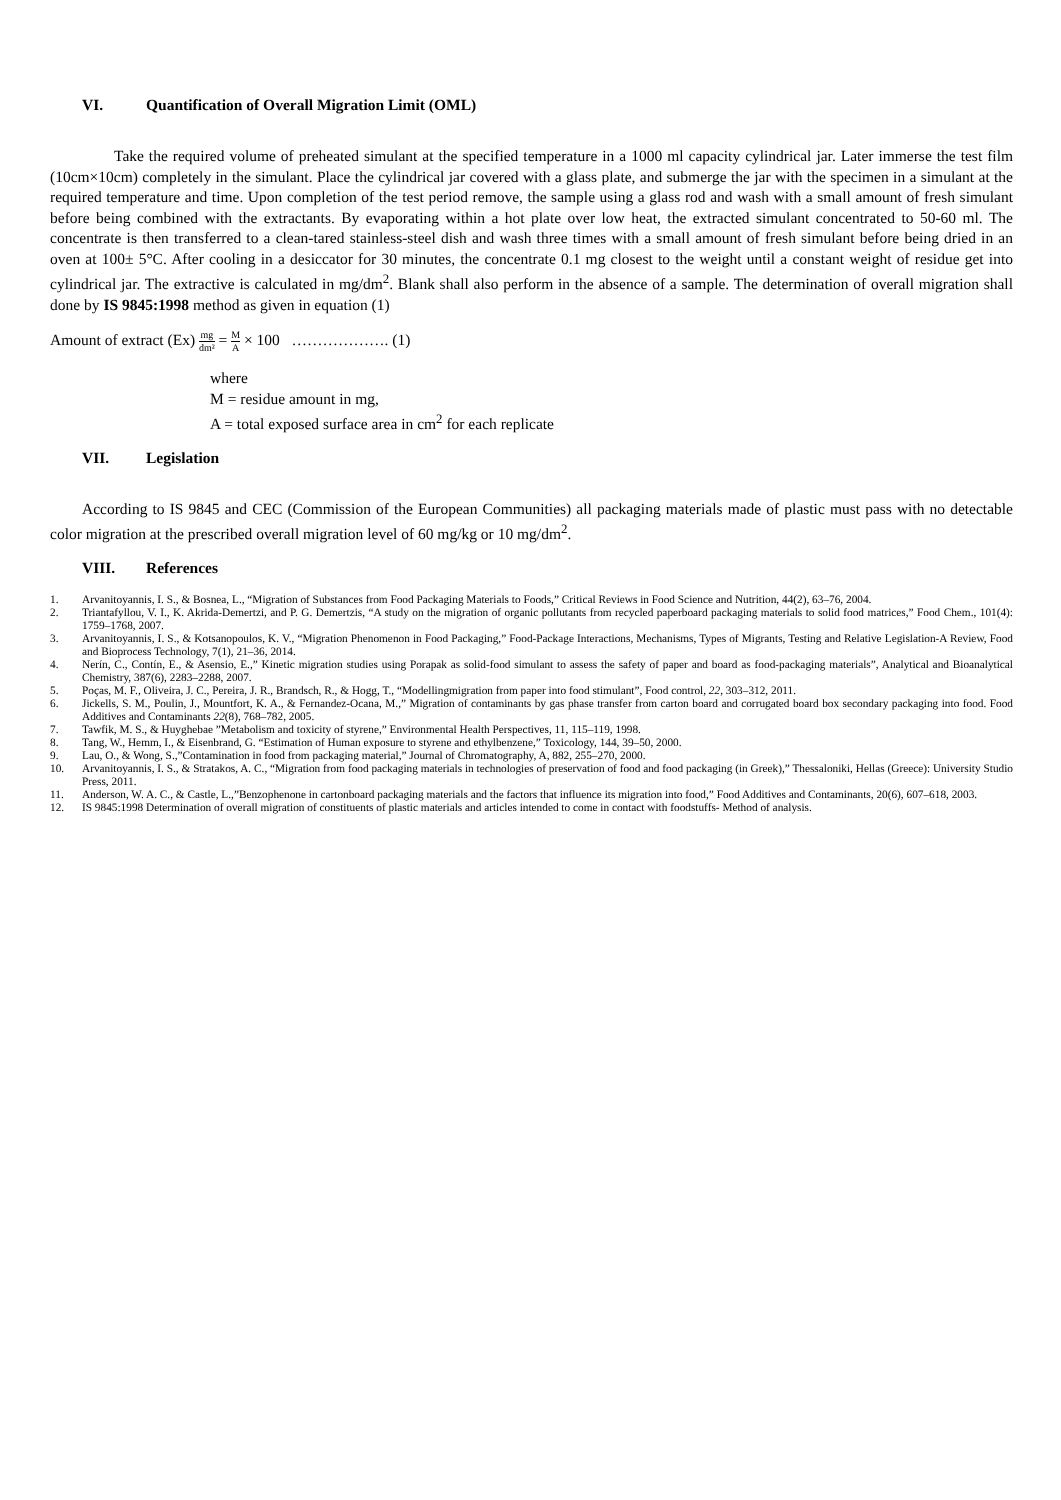VI. Quantification of Overall Migration Limit (OML)
Take the required volume of preheated simulant at the specified temperature in a 1000 ml capacity cylindrical jar. Later immerse the test film (10cm×10cm) completely in the simulant. Place the cylindrical jar covered with a glass plate, and submerge the jar with the specimen in a simulant at the required temperature and time. Upon completion of the test period remove, the sample using a glass rod and wash with a small amount of fresh simulant before being combined with the extractants. By evaporating within a hot plate over low heat, the extracted simulant concentrated to 50-60 ml. The concentrate is then transferred to a clean-tared stainless-steel dish and wash three times with a small amount of fresh simulant before being dried in an oven at 100± 5°C. After cooling in a desiccator for 30 minutes, the concentrate 0.1 mg closest to the weight until a constant weight of residue get into cylindrical jar. The extractive is calculated in mg/dm<sup>2</sup>. Blank shall also perform in the absence of a sample. The determination of overall migration shall done by IS 9845:1998 method as given in equation (1)
Amount of extract (Ex) mg dm² = M A × 100 ………………. (1)
where
M = residue amount in mg,
A = total exposed surface area in cm<sup>2</sup> for each replicate
VII. Legislation
According to IS 9845 and CEC (Commission of the European Communities) all packaging materials made of plastic must pass with no detectable color migration at the prescribed overall migration level of 60 mg/kg or 10 mg/dm<sup>2</sup>.
VIII. References
1. Arvanitoyannis, I. S., & Bosnea, L., “Migration of Substances from Food Packaging Materials to Foods,” Critical Reviews in Food Science and Nutrition, 44(2), 63–76, 2004.
2. Triantafyllou, V. I., K. Akrida-Demertzi, and P. G. Demertzis, “A study on the migration of organic pollutants from recycled paperboard packaging materials to solid food matrices,” Food Chem., 101(4): 1759–1768, 2007.
3. Arvanitoyannis, I. S., & Kotsanopoulos, K. V., “Migration Phenomenon in Food Packaging,” Food-Package Interactions, Mechanisms, Types of Migrants, Testing and Relative Legislation-A Review, Food and Bioprocess Technology, 7(1), 21–36, 2014.
4. Nerín, C., Contín, E., & Asensio, E.,” Kinetic migration studies using Porapak as solid-food simulant to assess the safety of paper and board as food-packaging materials”, Analytical and Bioanalytical Chemistry, 387(6), 2283–2288, 2007.
5. Poças, M. F., Oliveira, J. C., Pereira, J. R., Brandsch, R., & Hogg, T., “Modellingmigration from paper into food stimulant”, Food control, 22, 303–312, 2011.
6. Jickells, S. M., Poulin, J., Mountfort, K. A., & Fernandez-Ocana, M.,” Migration of contaminants by gas phase transfer from carton board and corrugated board box secondary packaging into food. Food Additives and Contaminants 22(8), 768–782, 2005.
7. Tawfik, M. S., & Huyghebae ”Metabolism and toxicity of styrene,” Environmental Health Perspectives, 11, 115–119, 1998.
8. Tang, W., Hemm, I., & Eisenbrand, G. “Estimation of Human exposure to styrene and ethylbenzene,” Toxicology, 144, 39–50, 2000.
9. Lau, O., & Wong, S.,”Contamination in food from packaging material,” Journal of Chromatography, A, 882, 255–270, 2000.
10. Arvanitoyannis, I. S., & Stratakos, A. C., “Migration from food packaging materials in technologies of preservation of food and food packaging (in Greek),” Thessaloniki, Hellas (Greece): University Studio Press, 2011.
11. Anderson, W. A. C., & Castle, L.,”Benzophenone in cartonboard packaging materials and the factors that influence its migration into food,” Food Additives and Contaminants, 20(6), 607–618, 2003.
12. IS 9845:1998 Determination of overall migration of constituents of plastic materials and articles intended to come in contact with foodstuffs- Method of analysis.